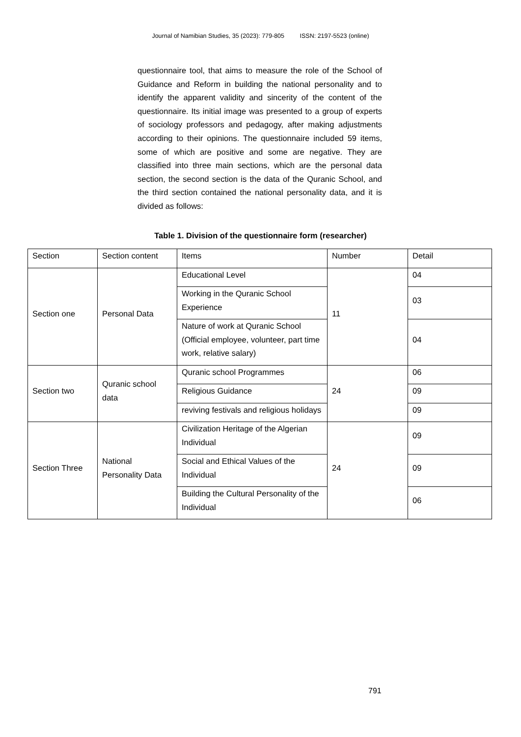Journal of Namibian Studies, 35 (2023): 779-805 ISSN: 2197-5523 (online)
questionnaire tool, that aims to measure the role of the School of Guidance and Reform in building the national personality and to identify the apparent validity and sincerity of the content of the questionnaire. Its initial image was presented to a group of experts of sociology professors and pedagogy, after making adjustments according to their opinions. The questionnaire included 59 items, some of which are positive and some are negative. They are classified into three main sections, which are the personal data section, the second section is the data of the Quranic School, and the third section contained the national personality data, and it is divided as follows:
Table 1. Division of the questionnaire form (researcher)
| Section | Section content | Items | Number | Detail |
| --- | --- | --- | --- | --- |
| Section one | Personal Data | Educational Level | 11 | 04 |
| | | Working in the Quranic School Experience | | 03 |
| | | Nature of work at Quranic School (Official employee, volunteer, part time work, relative salary) | | 04 |
| Section two | Quranic school data | Quranic school Programmes | 24 | 06 |
| | | Religious Guidance | | 09 |
| | | reviving festivals and religious holidays | | 09 |
| Section Three | National Personality Data | Civilization Heritage of the Algerian Individual | 24 | 09 |
| | | Social and Ethical Values of the Individual | | 09 |
| | | Building the Cultural Personality of the Individual | | 06 |
791